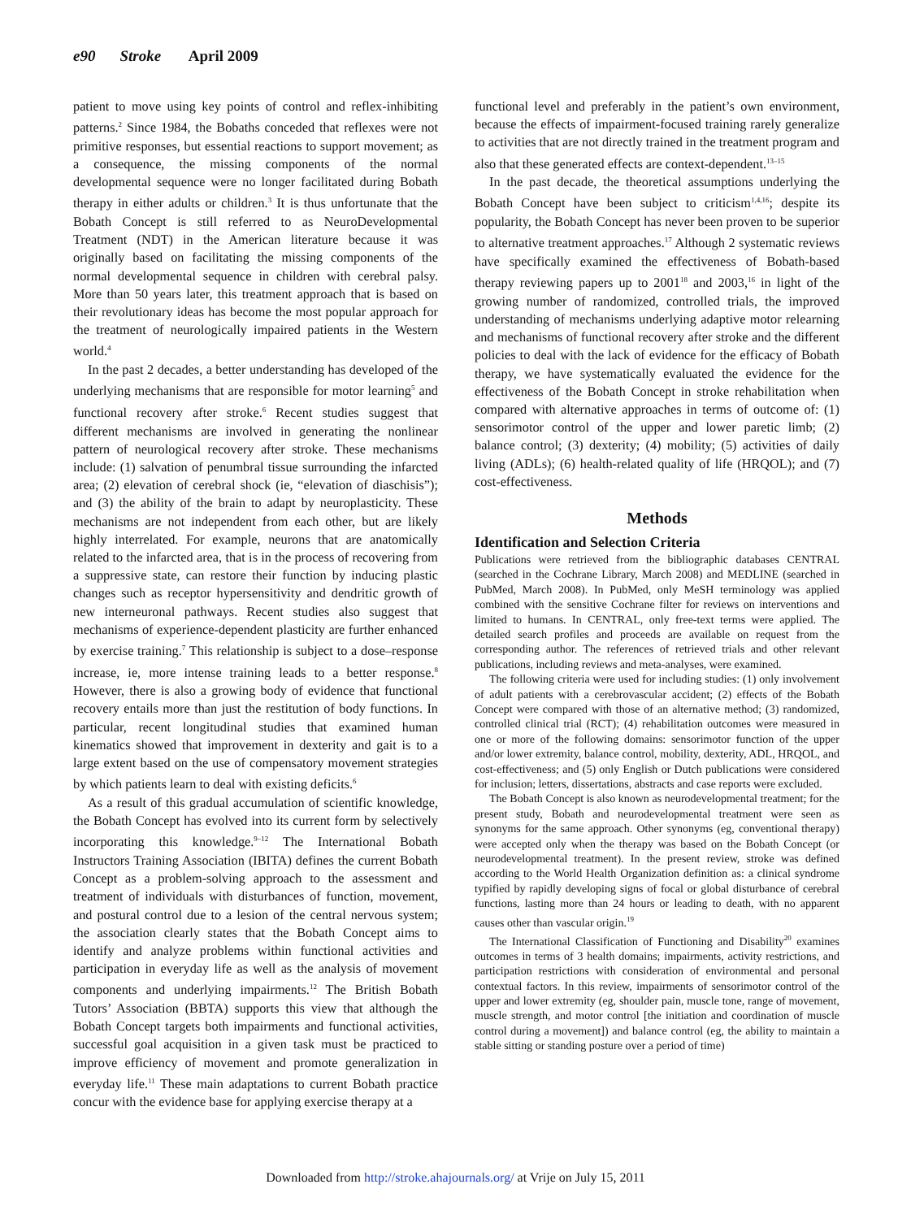e90 Stroke April 2009
patient to move using key points of control and reflex-inhibiting patterns.<sup>2</sup> Since 1984, the Bobaths conceded that reflexes were not primitive responses, but essential reactions to support movement; as a consequence, the missing components of the normal developmental sequence were no longer facilitated during Bobath therapy in either adults or children.<sup>3</sup> It is thus unfortunate that the Bobath Concept is still referred to as NeuroDevelopmental Treatment (NDT) in the American literature because it was originally based on facilitating the missing components of the normal developmental sequence in children with cerebral palsy. More than 50 years later, this treatment approach that is based on their revolutionary ideas has become the most popular approach for the treatment of neurologically impaired patients in the Western world.<sup>4</sup>
In the past 2 decades, a better understanding has developed of the underlying mechanisms that are responsible for motor learning<sup>5</sup> and functional recovery after stroke.<sup>6</sup> Recent studies suggest that different mechanisms are involved in generating the nonlinear pattern of neurological recovery after stroke. These mechanisms include: (1) salvation of penumbral tissue surrounding the infarcted area; (2) elevation of cerebral shock (ie, “elevation of diaschisis”); and (3) the ability of the brain to adapt by neuroplasticity. These mechanisms are not independent from each other, but are likely highly interrelated. For example, neurons that are anatomically related to the infarcted area, that is in the process of recovering from a suppressive state, can restore their function by inducing plastic changes such as receptor hypersensitivity and dendritic growth of new interneuronal pathways. Recent studies also suggest that mechanisms of experience-dependent plasticity are further enhanced by exercise training.<sup>7</sup> This relationship is subject to a dose–response increase, ie, more intense training leads to a better response.<sup>8</sup> However, there is also a growing body of evidence that functional recovery entails more than just the restitution of body functions. In particular, recent longitudinal studies that examined human kinematics showed that improvement in dexterity and gait is to a large extent based on the use of compensatory movement strategies by which patients learn to deal with existing deficits.<sup>6</sup>
As a result of this gradual accumulation of scientific knowledge, the Bobath Concept has evolved into its current form by selectively incorporating this knowledge.<sup>9–12</sup> The International Bobath Instructors Training Association (IBITA) defines the current Bobath Concept as a problem-solving approach to the assessment and treatment of individuals with disturbances of function, movement, and postural control due to a lesion of the central nervous system; the association clearly states that the Bobath Concept aims to identify and analyze problems within functional activities and participation in everyday life as well as the analysis of movement components and underlying impairments.<sup>12</sup> The British Bobath Tutors’ Association (BBTA) supports this view that although the Bobath Concept targets both impairments and functional activities, successful goal acquisition in a given task must be practiced to improve efficiency of movement and promote generalization in everyday life.<sup>11</sup> These main adaptations to current Bobath practice concur with the evidence base for applying exercise therapy at a
functional level and preferably in the patient’s own environment, because the effects of impairment-focused training rarely generalize to activities that are not directly trained in the treatment program and also that these generated effects are context-dependent.<sup>13–15</sup>
In the past decade, the theoretical assumptions underlying the Bobath Concept have been subject to criticism<sup>1,4,16</sup>; despite its popularity, the Bobath Concept has never been proven to be superior to alternative treatment approaches.<sup>17</sup> Although 2 systematic reviews have specifically examined the effectiveness of Bobath-based therapy reviewing papers up to 2001<sup>18</sup> and 2003,<sup>16</sup> in light of the growing number of randomized, controlled trials, the improved understanding of mechanisms underlying adaptive motor relearning and mechanisms of functional recovery after stroke and the different policies to deal with the lack of evidence for the efficacy of Bobath therapy, we have systematically evaluated the evidence for the effectiveness of the Bobath Concept in stroke rehabilitation when compared with alternative approaches in terms of outcome of: (1) sensorimotor control of the upper and lower paretic limb; (2) balance control; (3) dexterity; (4) mobility; (5) activities of daily living (ADLs); (6) health-related quality of life (HRQOL); and (7) cost-effectiveness.
Methods
Identification and Selection Criteria
Publications were retrieved from the bibliographic databases CENTRAL (searched in the Cochrane Library, March 2008) and MEDLINE (searched in PubMed, March 2008). In PubMed, only MeSH terminology was applied combined with the sensitive Cochrane filter for reviews on interventions and limited to humans. In CENTRAL, only free-text terms were applied. The detailed search profiles and proceeds are available on request from the corresponding author. The references of retrieved trials and other relevant publications, including reviews and meta-analyses, were examined.
The following criteria were used for including studies: (1) only involvement of adult patients with a cerebrovascular accident; (2) effects of the Bobath Concept were compared with those of an alternative method; (3) randomized, controlled clinical trial (RCT); (4) rehabilitation outcomes were measured in one or more of the following domains: sensorimotor function of the upper and/or lower extremity, balance control, mobility, dexterity, ADL, HRQOL, and cost-effectiveness; and (5) only English or Dutch publications were considered for inclusion; letters, dissertations, abstracts and case reports were excluded.
The Bobath Concept is also known as neurodevelopmental treatment; for the present study, Bobath and neurodevelopmental treatment were seen as synonyms for the same approach. Other synonyms (eg, conventional therapy) were accepted only when the therapy was based on the Bobath Concept (or neurodevelopmental treatment). In the present review, stroke was defined according to the World Health Organization definition as: a clinical syndrome typified by rapidly developing signs of focal or global disturbance of cerebral functions, lasting more than 24 hours or leading to death, with no apparent causes other than vascular origin.<sup>19</sup>
The International Classification of Functioning and Disability<sup>20</sup> examines outcomes in terms of 3 health domains; impairments, activity restrictions, and participation restrictions with consideration of environmental and personal contextual factors. In this review, impairments of sensorimotor control of the upper and lower extremity (eg, shoulder pain, muscle tone, range of movement, muscle strength, and motor control [the initiation and coordination of muscle control during a movement]) and balance control (eg, the ability to maintain a stable sitting or standing posture over a period of time)
Downloaded from http://stroke.ahajournals.org/ at Vrije on July 15, 2011